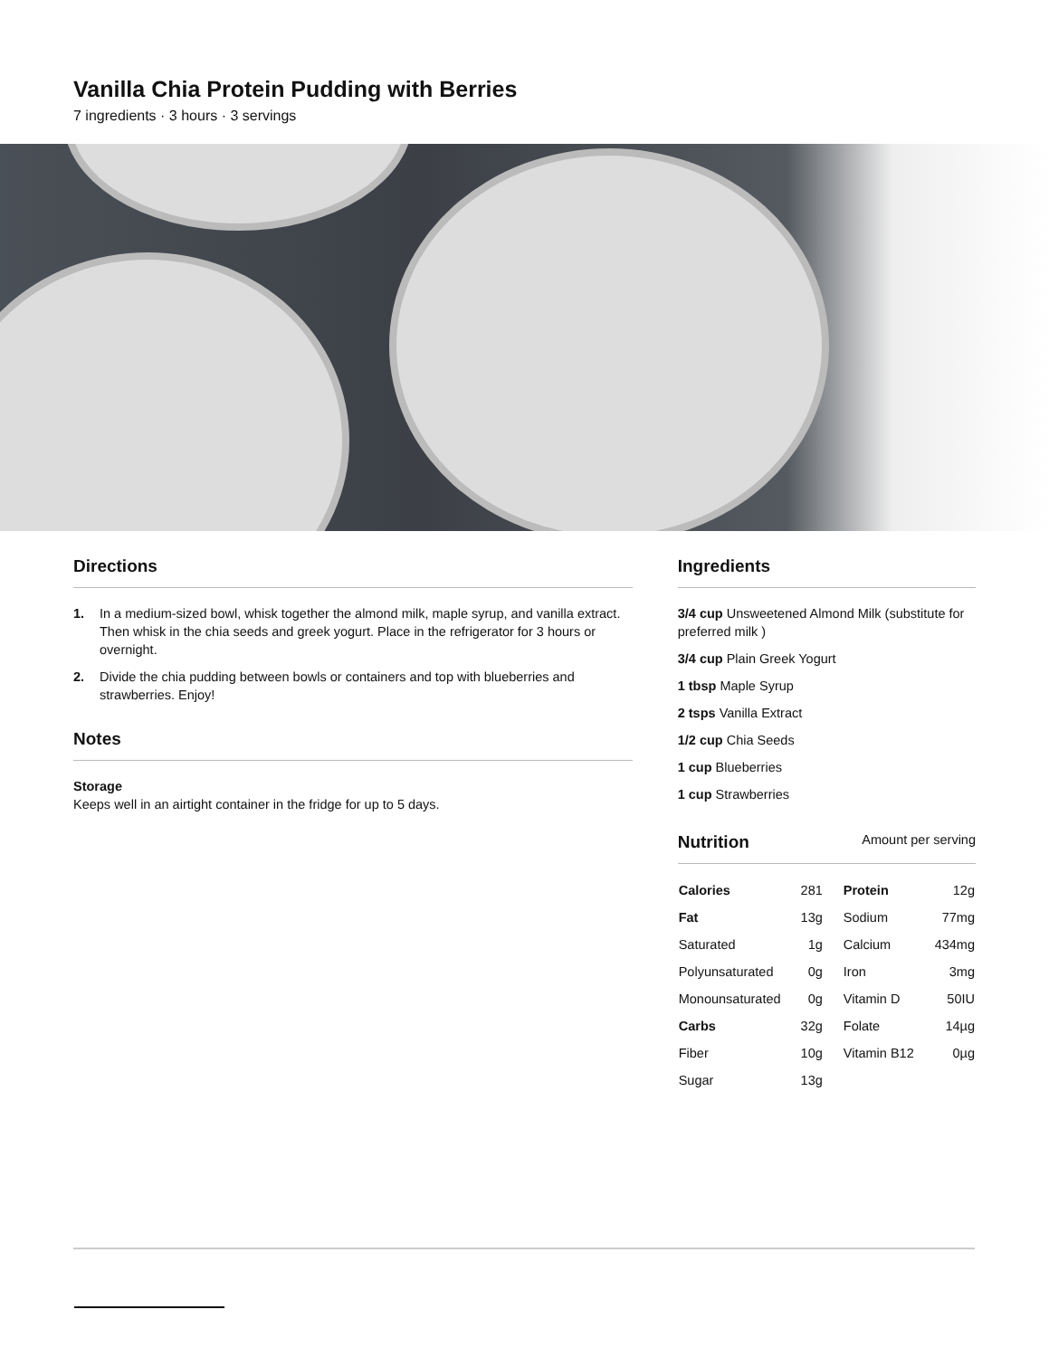Vanilla Chia Protein Pudding with Berries
7 ingredients · 3 hours · 3 servings
Directions
1. In a medium-sized bowl, whisk together the almond milk, maple syrup, and vanilla extract. Then whisk in the chia seeds and greek yogurt. Place in the refrigerator for 3 hours or overnight.
2. Divide the chia pudding between bowls or containers and top with blueberries and strawberries. Enjoy!
Notes
Storage
Keeps well in an airtight container in the fridge for up to 5 days.
Ingredients
3/4 cup Unsweetened Almond Milk (substitute for preferred milk )
3/4 cup Plain Greek Yogurt
1 tbsp Maple Syrup
2 tsps Vanilla Extract
1/2 cup Chia Seeds
1 cup Blueberries
1 cup Strawberries
Nutrition Amount per serving
| Calories | 281 | Protein | 12g |
| Fat | 13g | Sodium | 77mg |
| Saturated | 1g | Calcium | 434mg |
| Polyunsaturated | 0g | Iron | 3mg |
| Monounsaturated | 0g | Vitamin D | 50IU |
| Carbs | 32g | Folate | 14µg |
| Fiber | 10g | Vitamin B12 | 0µg |
| Sugar | 13g | | |